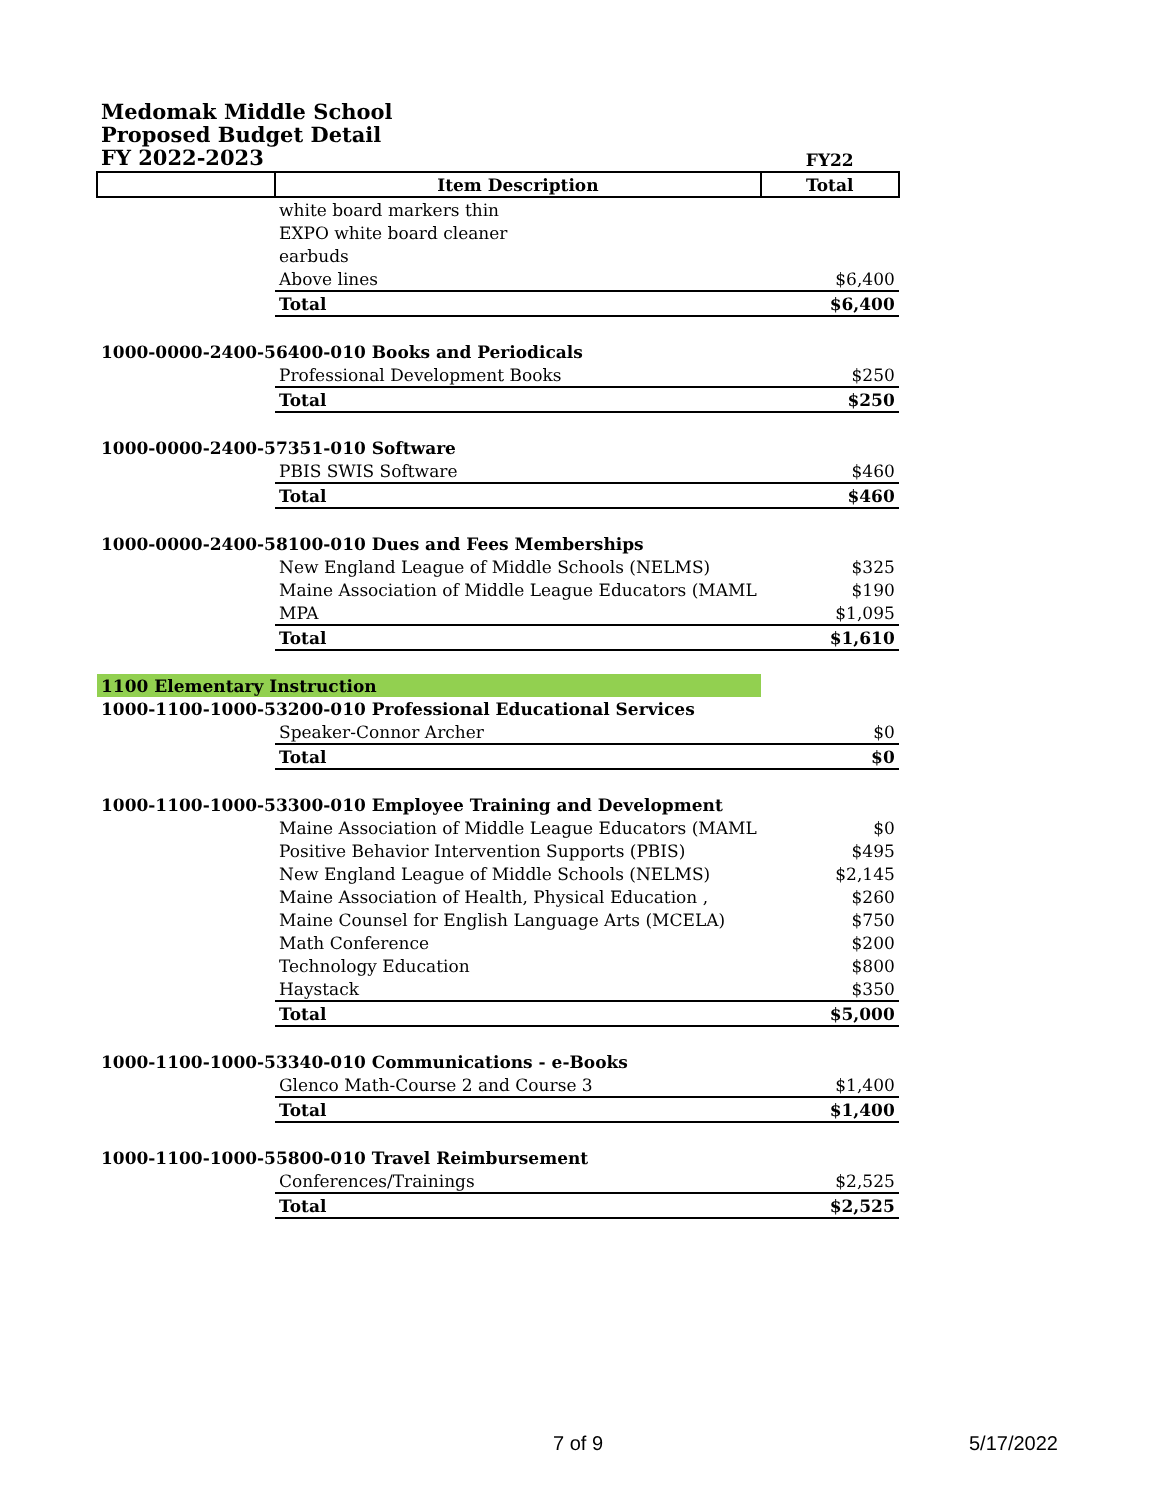Medomak Middle School
Proposed Budget Detail
FY 2022-2023
| | | FY22 |
| | Item Description | Total |
| | white board markers thin | |
| | EXPO white board cleaner | |
| | earbuds | |
| | Above lines | $6,400 |
| | Total | $6,400 |
| 1000-0000-2400-56400-010 Books and Periodicals | | |
| | Professional Development Books | $250 |
| | Total | $250 |
| 1000-0000-2400-57351-010 Software | | |
| | PBIS SWIS Software | $460 |
| | Total | $460 |
| 1000-0000-2400-58100-010 Dues and Fees Memberships | | |
| | New England League of Middle Schools (NELMS) | $325 |
| | Maine Association of Middle League Educators (MAML | $190 |
| | MPA | $1,095 |
| | Total | $1,610 |
| 1100 Elementary Instruction | | |
| 1000-1100-1000-53200-010 Professional Educational Services | | |
| | Speaker-Connor Archer | $0 |
| | Total | $0 |
| 1000-1100-1000-53300-010 Employee Training and Development | | |
| | Maine Association of Middle League Educators (MAML | $0 |
| | Positive Behavior Intervention Supports (PBIS) | $495 |
| | New England League of Middle Schools (NELMS) | $2,145 |
| | Maine Association of Health, Physical Education , | $260 |
| | Maine Counsel for English Language Arts (MCELA) | $750 |
| | Math Conference | $200 |
| | Technology Education | $800 |
| | Haystack | $350 |
| | Total | $5,000 |
| 1000-1100-1000-53340-010 Communications - e-Books | | |
| | Glenco Math-Course 2 and Course 3 | $1,400 |
| | Total | $1,400 |
| 1000-1100-1000-55800-010 Travel Reimbursement | | |
| | Conferences/Trainings | $2,525 |
| | Total | $2,525 |
7 of 9 5/17/2022